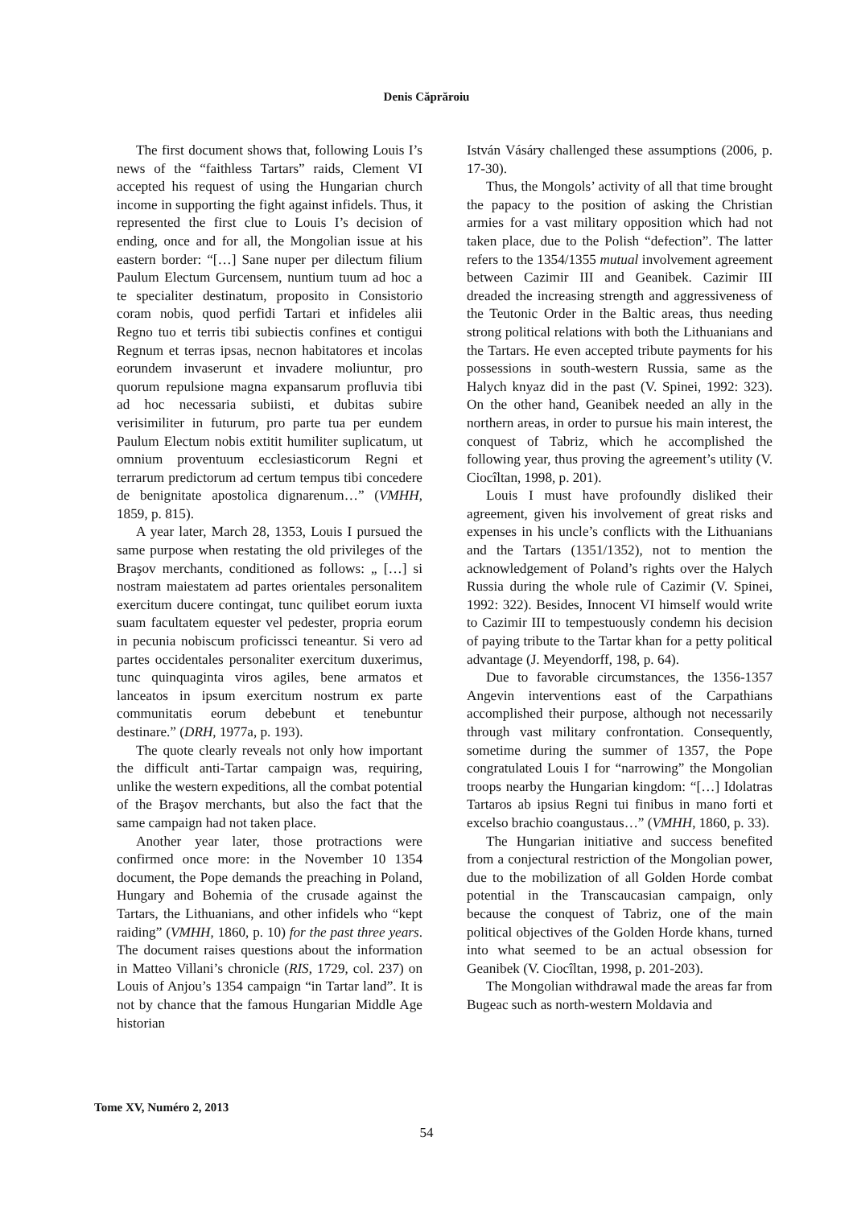Denis Căprăroiu
The first document shows that, following Louis I’s news of the “faithless Tartars” raids, Clement VI accepted his request of using the Hungarian church income in supporting the fight against infidels. Thus, it represented the first clue to Louis I’s decision of ending, once and for all, the Mongolian issue at his eastern border: “[…] Sane nuper per dilectum filium Paulum Electum Gurcensem, nuntium tuum ad hoc a te specialiter destinatum, proposito in Consistorio coram nobis, quod perfidi Tartari et infideles alii Regno tuo et terris tibi subiectis confines et contigui Regnum et terras ipsas, necnon habitatores et incolas eorundem invaserunt et invadere moliuntur, pro quorum repulsione magna expansarum profluvia tibi ad hoc necessaria subiisti, et dubitas subire verisimiliter in futurum, pro parte tua per eundem Paulum Electum nobis extitit humiliter suplicatum, ut omnium proventuum ecclesiasticorum Regni et terrarum predictorum ad certum tempus tibi concedere de benignitate apostolica dignarenum…” (VMHH, 1859, p. 815).
A year later, March 28, 1353, Louis I pursued the same purpose when restating the old privileges of the Braşov merchants, conditioned as follows: „ […] si nostram maiestatem ad partes orientales personalitem exercitum ducere contingat, tunc quilibet eorum iuxta suam facultatem equester vel pedester, propria eorum in pecunia nobiscum proficissci teneantur. Si vero ad partes occidentales personaliter exercitum duxerimus, tunc quinquaginta viros agiles, bene armatos et lanceatos in ipsum exercitum nostrum ex parte communitatis eorum debebunt et tenebuntur destinare.” (DRH, 1977a, p. 193).
The quote clearly reveals not only how important the difficult anti-Tartar campaign was, requiring, unlike the western expeditions, all the combat potential of the Braşov merchants, but also the fact that the same campaign had not taken place.
Another year later, those protractions were confirmed once more: in the November 10 1354 document, the Pope demands the preaching in Poland, Hungary and Bohemia of the crusade against the Tartars, the Lithuanians, and other infidels who “kept raiding” (VMHH, 1860, p. 10) for the past three years. The document raises questions about the information in Matteo Villani’s chronicle (RIS, 1729, col. 237) on Louis of Anjou’s 1354 campaign “in Tartar land”. It is not by chance that the famous Hungarian Middle Age historian
István Vásáry challenged these assumptions (2006, p. 17-30).
Thus, the Mongols’ activity of all that time brought the papacy to the position of asking the Christian armies for a vast military opposition which had not taken place, due to the Polish “defection”. The latter refers to the 1354/1355 mutual involvement agreement between Cazimir III and Geanibek. Cazimir III dreaded the increasing strength and aggressiveness of the Teutonic Order in the Baltic areas, thus needing strong political relations with both the Lithuanians and the Tartars. He even accepted tribute payments for his possessions in south-western Russia, same as the Halych knyaz did in the past (V. Spinei, 1992: 323). On the other hand, Geanibek needed an ally in the northern areas, in order to pursue his main interest, the conquest of Tabriz, which he accomplished the following year, thus proving the agreement’s utility (V. Ciocîltan, 1998, p. 201).
Louis I must have profoundly disliked their agreement, given his involvement of great risks and expenses in his uncle’s conflicts with the Lithuanians and the Tartars (1351/1352), not to mention the acknowledgement of Poland’s rights over the Halych Russia during the whole rule of Cazimir (V. Spinei, 1992: 322). Besides, Innocent VI himself would write to Cazimir III to tempestuously condemn his decision of paying tribute to the Tartar khan for a petty political advantage (J. Meyendorff, 198, p. 64).
Due to favorable circumstances, the 1356-1357 Angevin interventions east of the Carpathians accomplished their purpose, although not necessarily through vast military confrontation. Consequently, sometime during the summer of 1357, the Pope congratulated Louis I for “narrowing” the Mongolian troops nearby the Hungarian kingdom: “[…] Idolatras Tartaros ab ipsius Regni tui finibus in mano forti et excelso brachio coangustaus…” (VMHH, 1860, p. 33).
The Hungarian initiative and success benefited from a conjectural restriction of the Mongolian power, due to the mobilization of all Golden Horde combat potential in the Transcaucasian campaign, only because the conquest of Tabriz, one of the main political objectives of the Golden Horde khans, turned into what seemed to be an actual obsession for Geanibek (V. Ciocîltan, 1998, p. 201-203).
The Mongolian withdrawal made the areas far from Bugeac such as north-western Moldavia and
Tome XV, Numéro 2, 2013
54